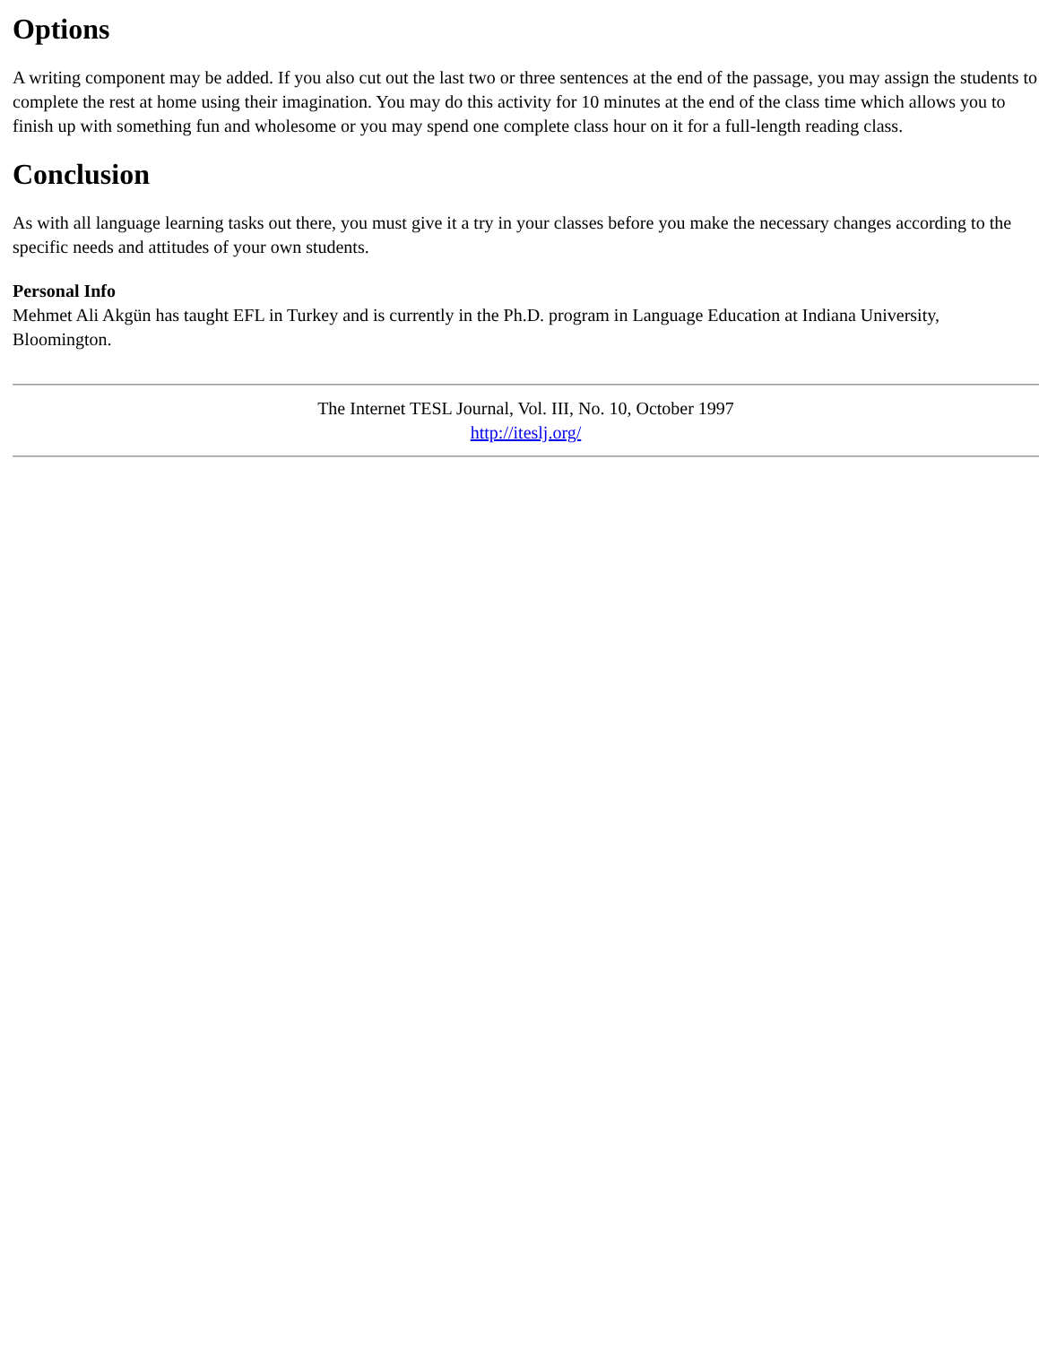Options
A writing component may be added. If you also cut out the last two or three sentences at the end of the passage, you may assign the students to complete the rest at home using their imagination. You may do this activity for 10 minutes at the end of the class time which allows you to finish up with something fun and wholesome or you may spend one complete class hour on it for a full-length reading class.
Conclusion
As with all language learning tasks out there, you must give it a try in your classes before you make the necessary changes according to the specific needs and attitudes of your own students.
Personal Info
Mehmet Ali Akgün has taught EFL in Turkey and is currently in the Ph.D. program in Language Education at Indiana University, Bloomington.
The Internet TESL Journal, Vol. III, No. 10, October 1997
http://iteslj.org/